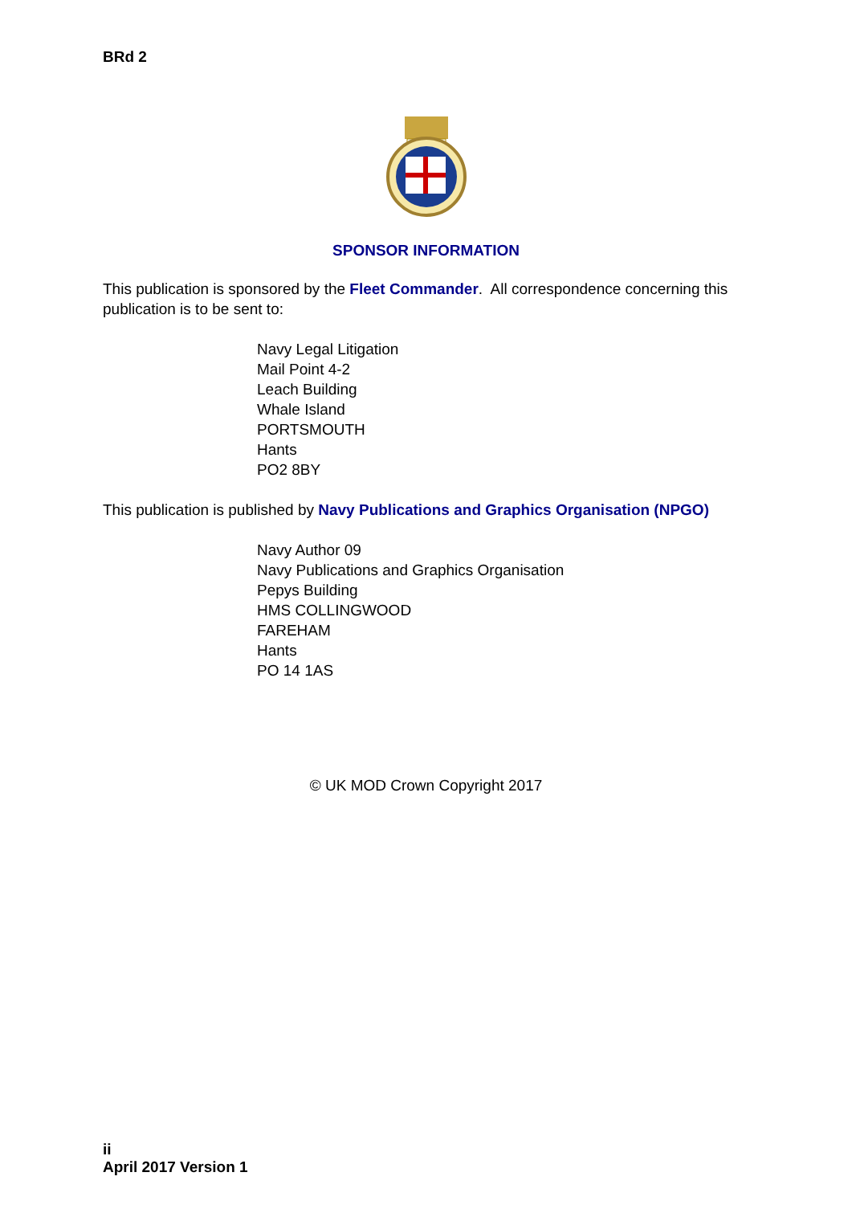BRd 2
SPONSOR INFORMATION
This publication is sponsored by the Fleet Commander. All correspondence concerning this publication is to be sent to:
Navy Legal Litigation
Mail Point 4-2
Leach Building
Whale Island
PORTSMOUTH
Hants
PO2 8BY
This publication is published by Navy Publications and Graphics Organisation (NPGO)
Navy Author 09
Navy Publications and Graphics Organisation
Pepys Building
HMS COLLINGWOOD
FAREHAM
Hants
PO 14 1AS
© UK MOD Crown Copyright 2017
ii
April 2017 Version 1